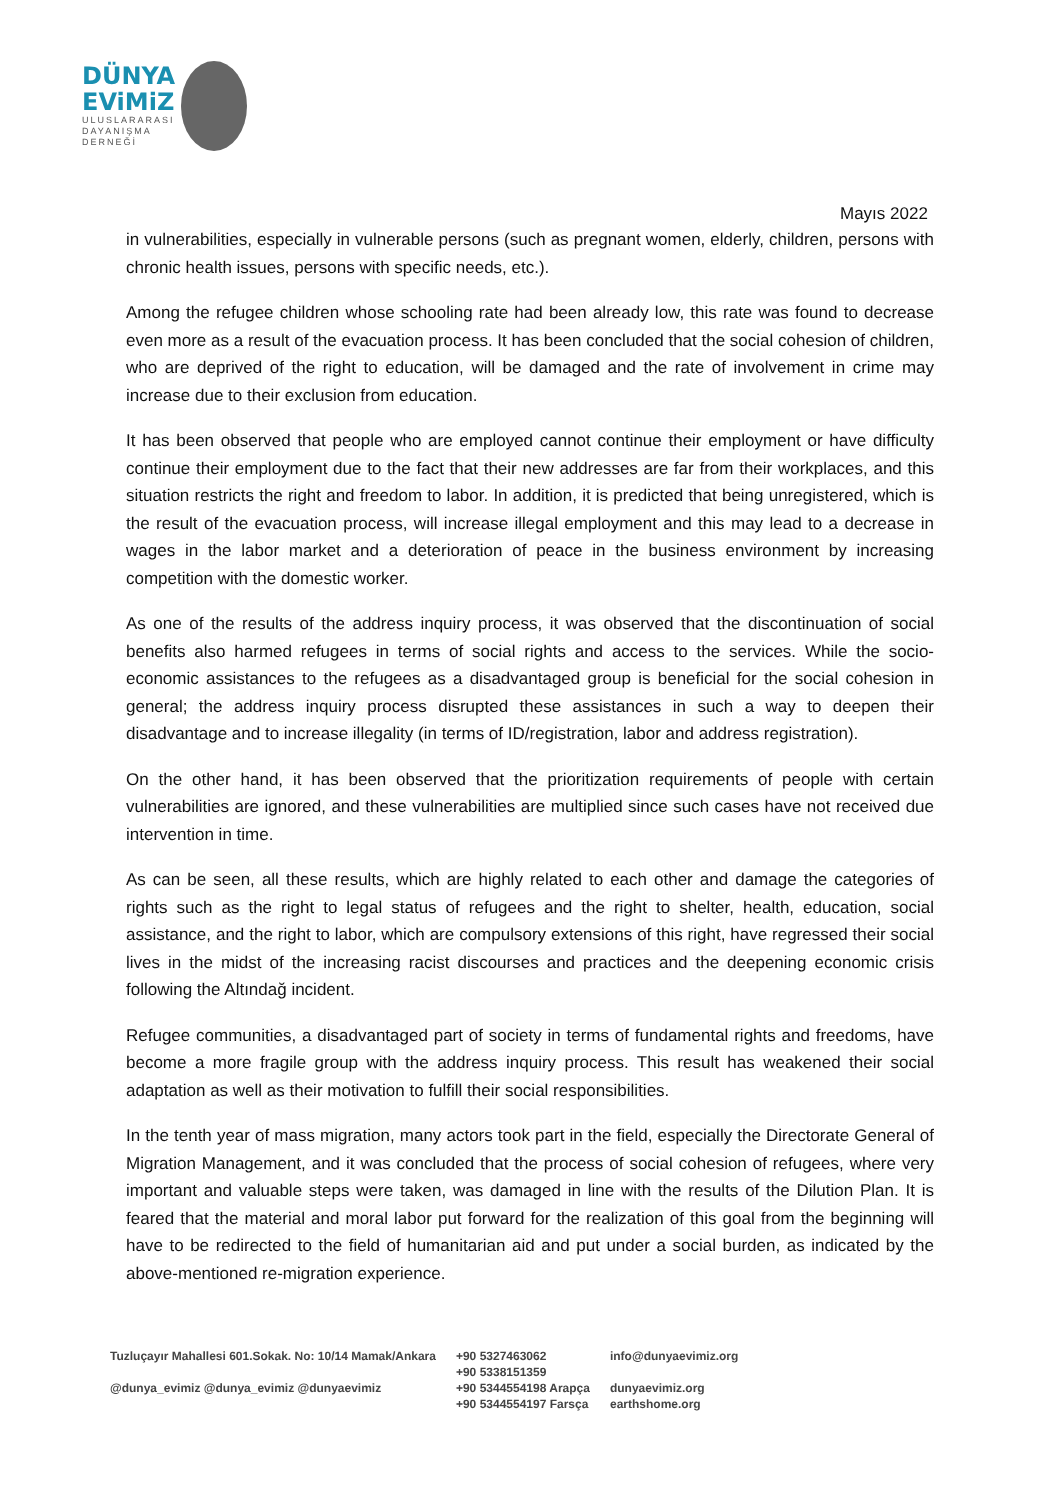DÜNYA
EViMiZ
ULUSLARARASI
DAYANIŞMA
DERNEĞİ
Mayıs 2022
in vulnerabilities, especially in vulnerable persons (such as pregnant women, elderly, children, persons with chronic health issues, persons with specific needs, etc.).
Among the refugee children whose schooling rate had been already low, this rate was found to decrease even more as a result of the evacuation process. It has been concluded that the social cohesion of children, who are deprived of the right to education, will be damaged and the rate of involvement in crime may increase due to their exclusion from education.
It has been observed that people who are employed cannot continue their employment or have difficulty continue their employment due to the fact that their new addresses are far from their workplaces, and this situation restricts the right and freedom to labor. In addition, it is predicted that being unregistered, which is the result of the evacuation process, will increase illegal employment and this may lead to a decrease in wages in the labor market and a deterioration of peace in the business environment by increasing competition with the domestic worker.
As one of the results of the address inquiry process, it was observed that the discontinuation of social benefits also harmed refugees in terms of social rights and access to the services. While the socio-economic assistances to the refugees as a disadvantaged group is beneficial for the social cohesion in general; the address inquiry process disrupted these assistances in such a way to deepen their disadvantage and to increase illegality (in terms of ID/registration, labor and address registration).
On the other hand, it has been observed that the prioritization requirements of people with certain vulnerabilities are ignored, and these vulnerabilities are multiplied since such cases have not received due intervention in time.
As can be seen, all these results, which are highly related to each other and damage the categories of rights such as the right to legal status of refugees and the right to shelter, health, education, social assistance, and the right to labor, which are compulsory extensions of this right, have regressed their social lives in the midst of the increasing racist discourses and practices and the deepening economic crisis following the Altındağ incident.
Refugee communities, a disadvantaged part of society in terms of fundamental rights and freedoms, have become a more fragile group with the address inquiry process. This result has weakened their social adaptation as well as their motivation to fulfill their social responsibilities.
In the tenth year of mass migration, many actors took part in the field, especially the Directorate General of Migration Management, and it was concluded that the process of social cohesion of refugees, where very important and valuable steps were taken, was damaged in line with the results of the Dilution Plan. It is feared that the material and moral labor put forward for the realization of this goal from the beginning will have to be redirected to the field of humanitarian aid and put under a social burden, as indicated by the above-mentioned re-migration experience.
Tuzluçayır Mahallesi 601.Sokak. No: 10/14 Mamak/Ankara
@dunya_evimiz @dunya_evimiz @dunyaevimiz
+90 5327463062
+90 5338151359
+90 5344554198 Arapça
+90 5344554197 Farsça
info@dunyaevimiz.org
dunyaevimiz.org
earthshome.org